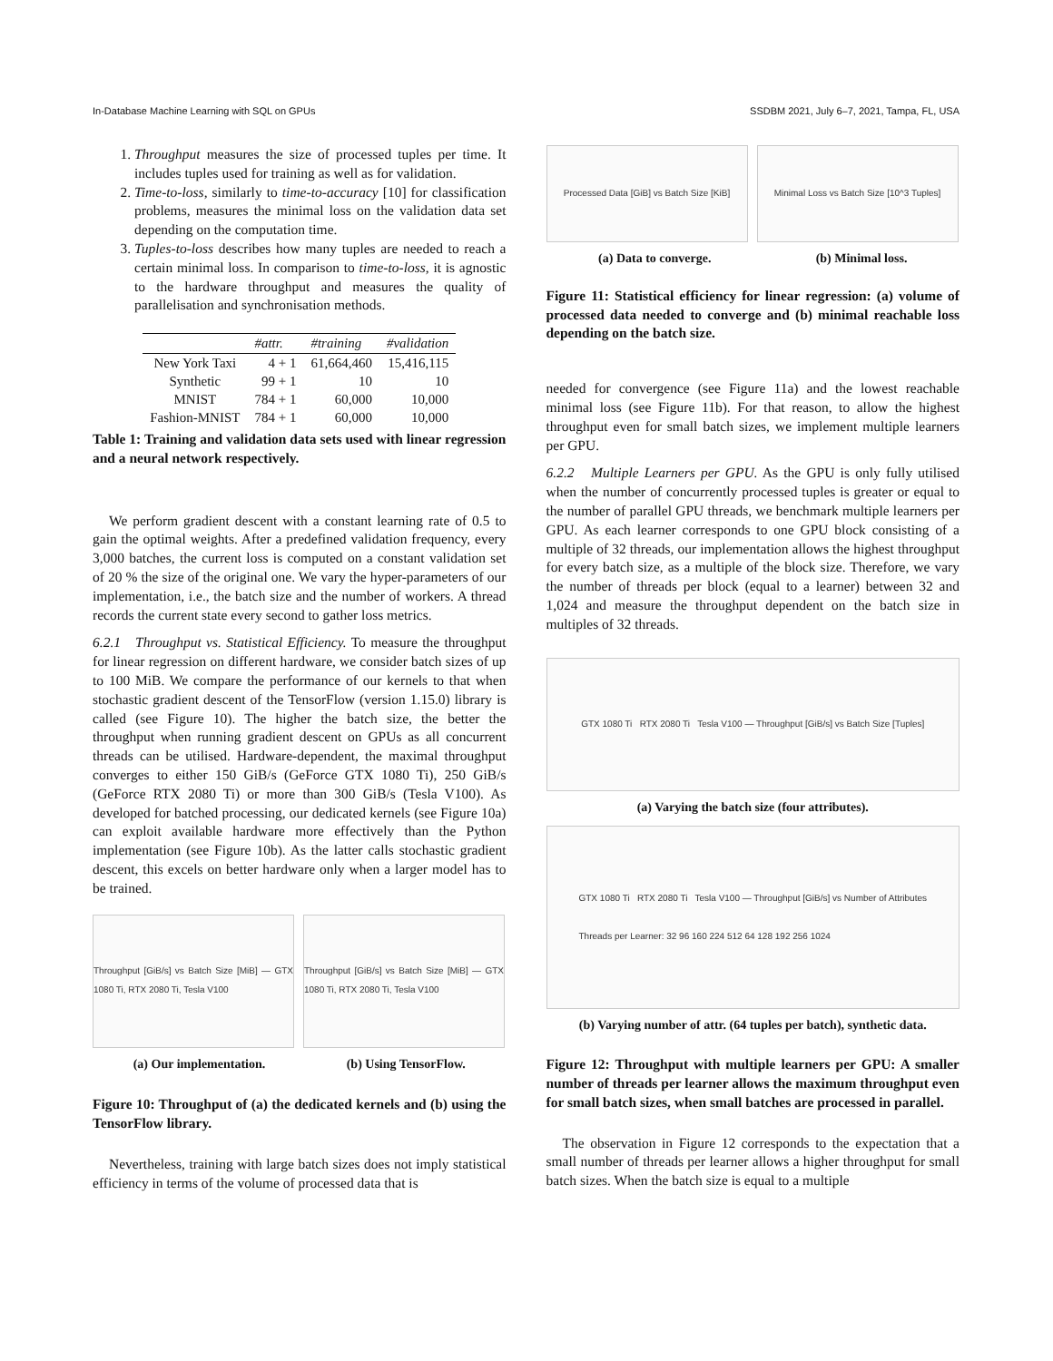In-Database Machine Learning with SQL on GPUs SSDBM 2021, July 6–7, 2021, Tampa, FL, USA
1. Throughput measures the size of processed tuples per time. It includes tuples used for training as well as for validation.
2. Time-to-loss, similarly to time-to-accuracy [10] for classification problems, measures the minimal loss on the validation data set depending on the computation time.
3. Tuples-to-loss describes how many tuples are needed to reach a certain minimal loss. In comparison to time-to-loss, it is agnostic to the hardware throughput and measures the quality of parallelisation and synchronisation methods.
| | #attr. | #training | #validation |
| --- | --- | --- | --- |
| New York Taxi | 4 + 1 | 61,664,460 | 15,416,115 |
| Synthetic | 99 + 1 | 10 | 10 |
| MNIST | 784 + 1 | 60,000 | 10,000 |
| Fashion-MNIST | 784 + 1 | 60,000 | 10,000 |
Table 1: Training and validation data sets used with linear regression and a neural network respectively.
We perform gradient descent with a constant learning rate of 0.5 to gain the optimal weights. After a predefined validation frequency, every 3,000 batches, the current loss is computed on a constant validation set of 20 % the size of the original one. We vary the hyper-parameters of our implementation, i.e., the batch size and the number of workers. A thread records the current state every second to gather loss metrics.
6.2.1 Throughput vs. Statistical Efficiency. To measure the throughput for linear regression on different hardware, we consider batch sizes of up to 100 MiB. We compare the performance of our kernels to that when stochastic gradient descent of the TensorFlow (version 1.15.0) library is called (see Figure 10). The higher the batch size, the better the throughput when running gradient descent on GPUs as all concurrent threads can be utilised. Hardware-dependent, the maximal throughput converges to either 150 GiB/s (GeForce GTX 1080 Ti), 250 GiB/s (GeForce RTX 2080 Ti) or more than 300 GiB/s (Tesla V100). As developed for batched processing, our dedicated kernels (see Figure 10a) can exploit available hardware more effectively than the Python implementation (see Figure 10b). As the latter calls stochastic gradient descent, this excels on better hardware only when a larger model has to be trained.
Throughput [GiB/s] vs Batch Size [MiB] — GTX 1080 Ti, RTX 2080 Ti, Tesla V100
Throughput [GiB/s] vs Batch Size [MiB] — GTX 1080 Ti, RTX 2080 Ti, Tesla V100
(a) Our implementation. (b) Using TensorFlow.
Figure 10: Throughput of (a) the dedicated kernels and (b) using the TensorFlow library.
Nevertheless, training with large batch sizes does not imply statistical efficiency in terms of the volume of processed data that is
Processed Data [GiB] vs Batch Size [KiB]
Minimal Loss vs Batch Size [10^3 Tuples]
(a) Data to converge. (b) Minimal loss.
Figure 11: Statistical efficiency for linear regression: (a) volume of processed data needed to converge and (b) minimal reachable loss depending on the batch size.
needed for convergence (see Figure 11a) and the lowest reachable minimal loss (see Figure 11b). For that reason, to allow the highest throughput even for small batch sizes, we implement multiple learners per GPU.
6.2.2 Multiple Learners per GPU. As the GPU is only fully utilised when the number of concurrently processed tuples is greater or equal to the number of parallel GPU threads, we benchmark multiple learners per GPU. As each learner corresponds to one GPU block consisting of a multiple of 32 threads, our implementation allows the highest throughput for every batch size, as a multiple of the block size. Therefore, we vary the number of threads per block (equal to a learner) between 32 and 1,024 and measure the throughput dependent on the batch size in multiples of 32 threads.
GTX 1080 Ti RTX 2080 Ti Tesla V100 — Throughput [GiB/s] vs Batch Size [Tuples]
(a) Varying the batch size (four attributes).
GTX 1080 Ti RTX 2080 Ti Tesla V100 — Throughput [GiB/s] vs Number of Attributes
Threads per Learner: 32 96 160 224 512 64 128 192 256 1024
(b) Varying number of attr. (64 tuples per batch), synthetic data.
Figure 12: Throughput with multiple learners per GPU: A smaller number of threads per learner allows the maximum throughput even for small batch sizes, when small batches are processed in parallel.
The observation in Figure 12 corresponds to the expectation that a small number of threads per learner allows a higher throughput for small batch sizes. When the batch size is equal to a multiple